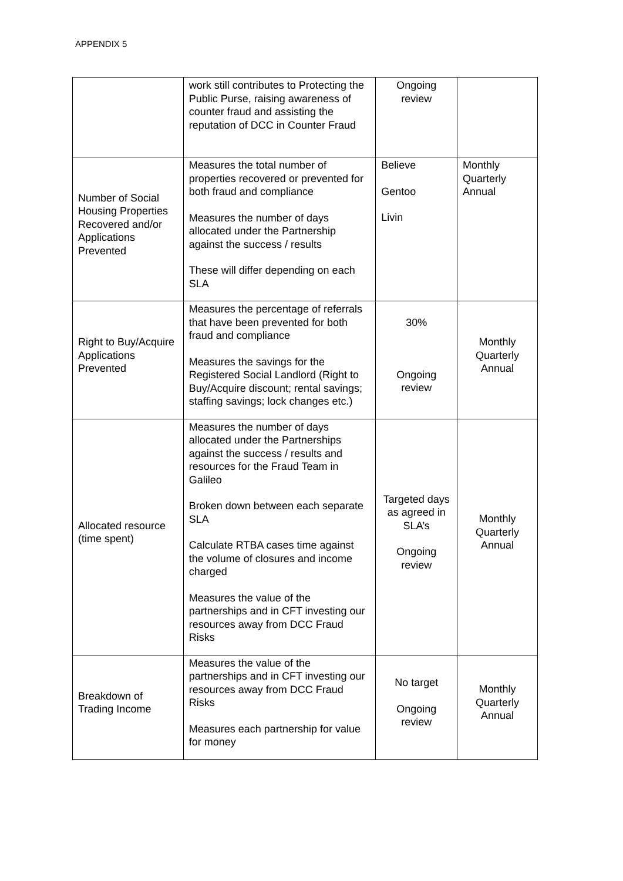APPENDIX 5
| | work still contributes to Protecting the Public Purse, raising awareness of counter fraud and assisting the reputation of DCC in Counter Fraud | Ongoing review | |
| Number of Social Housing Properties Recovered and/or Applications Prevented | Measures the total number of properties recovered or prevented for both fraud and compliance Measures the number of days allocated under the Partnership against the success / results These will differ depending on each SLA | Believe Gentoo Livin | Monthly Quarterly Annual |
| Right to Buy/Acquire Applications Prevented | Measures the percentage of referrals that have been prevented for both fraud and compliance Measures the savings for the Registered Social Landlord (Right to Buy/Acquire discount; rental savings; staffing savings; lock changes etc.) | 30% Ongoing review | Monthly Quarterly Annual |
| Allocated resource (time spent) | Measures the number of days allocated under the Partnerships against the success / results and resources for the Fraud Team in Galileo Broken down between each separate SLA Calculate RTBA cases time against the volume of closures and income charged Measures the value of the partnerships and in CFT investing our resources away from DCC Fraud Risks | Targeted days as agreed in SLA’s Ongoing review | Monthly Quarterly Annual |
| Breakdown of Trading Income | Measures the value of the partnerships and in CFT investing our resources away from DCC Fraud Risks Measures each partnership for value for money | No target Ongoing review | Monthly Quarterly Annual |